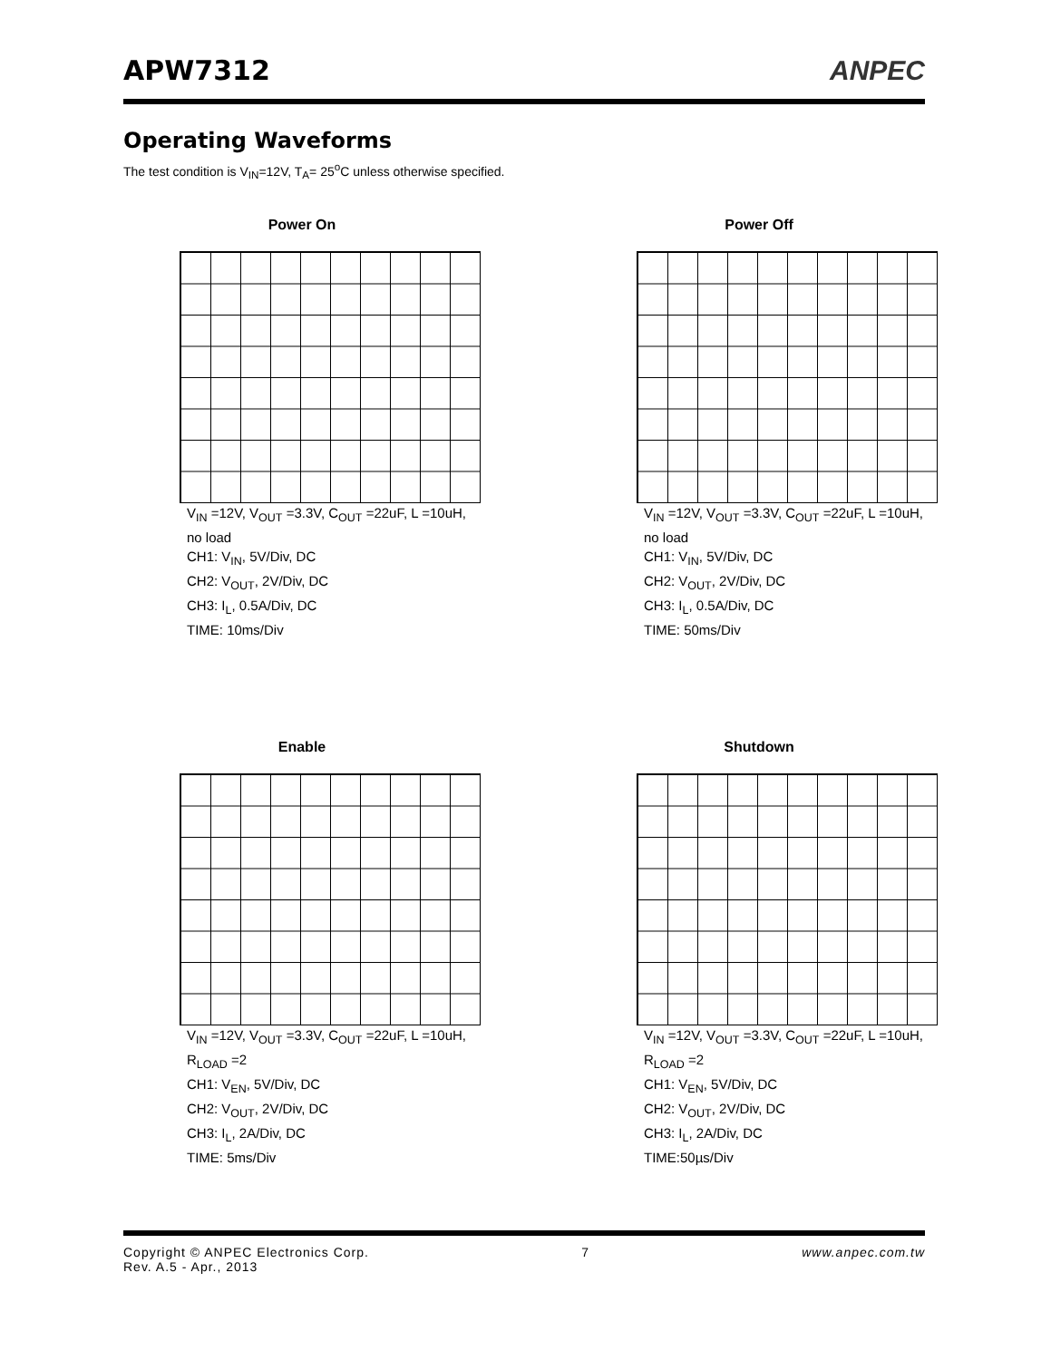APW7312
ANPEC
Operating Waveforms
The test condition is V<sub>IN</sub>=12V, T<sub>A</sub>= 25<sup>o</sup>C unless otherwise specified.
Power On
V<sub>IN</sub> =12V, V<sub>OUT</sub> =3.3V, C<sub>OUT</sub> =22uF, L =10uH, no load
CH1: V<sub>IN</sub>, 5V/Div, DC
CH2: V<sub>OUT</sub>, 2V/Div, DC
CH3: I<sub>L</sub>, 0.5A/Div, DC
TIME: 10ms/Div
Power Off
V<sub>IN</sub> =12V, V<sub>OUT</sub> =3.3V, C<sub>OUT</sub> =22uF, L =10uH, no load
CH1: V<sub>IN</sub>, 5V/Div, DC
CH2: V<sub>OUT</sub>, 2V/Div, DC
CH3: I<sub>L</sub>, 0.5A/Div, DC
TIME: 50ms/Div
Enable
V<sub>IN</sub> =12V, V<sub>OUT</sub> =3.3V, C<sub>OUT</sub> =22uF, L =10uH, R<sub>LOAD</sub> =2
CH1: V<sub>EN</sub>, 5V/Div, DC
CH2: V<sub>OUT</sub>, 2V/Div, DC
CH3: I<sub>L</sub>, 2A/Div, DC
TIME: 5ms/Div
Shutdown
V<sub>IN</sub> =12V, V<sub>OUT</sub> =3.3V, C<sub>OUT</sub> =22uF, L =10uH, R<sub>LOAD</sub> =2
CH1: V<sub>EN</sub>, 5V/Div, DC
CH2: V<sub>OUT</sub>, 2V/Div, DC
CH3: I<sub>L</sub>, 2A/Div, DC
TIME:50µs/Div
Copyright © ANPEC Electronics Corp.
Rev. A.5 - Apr., 2013
7 www.anpec.com.tw